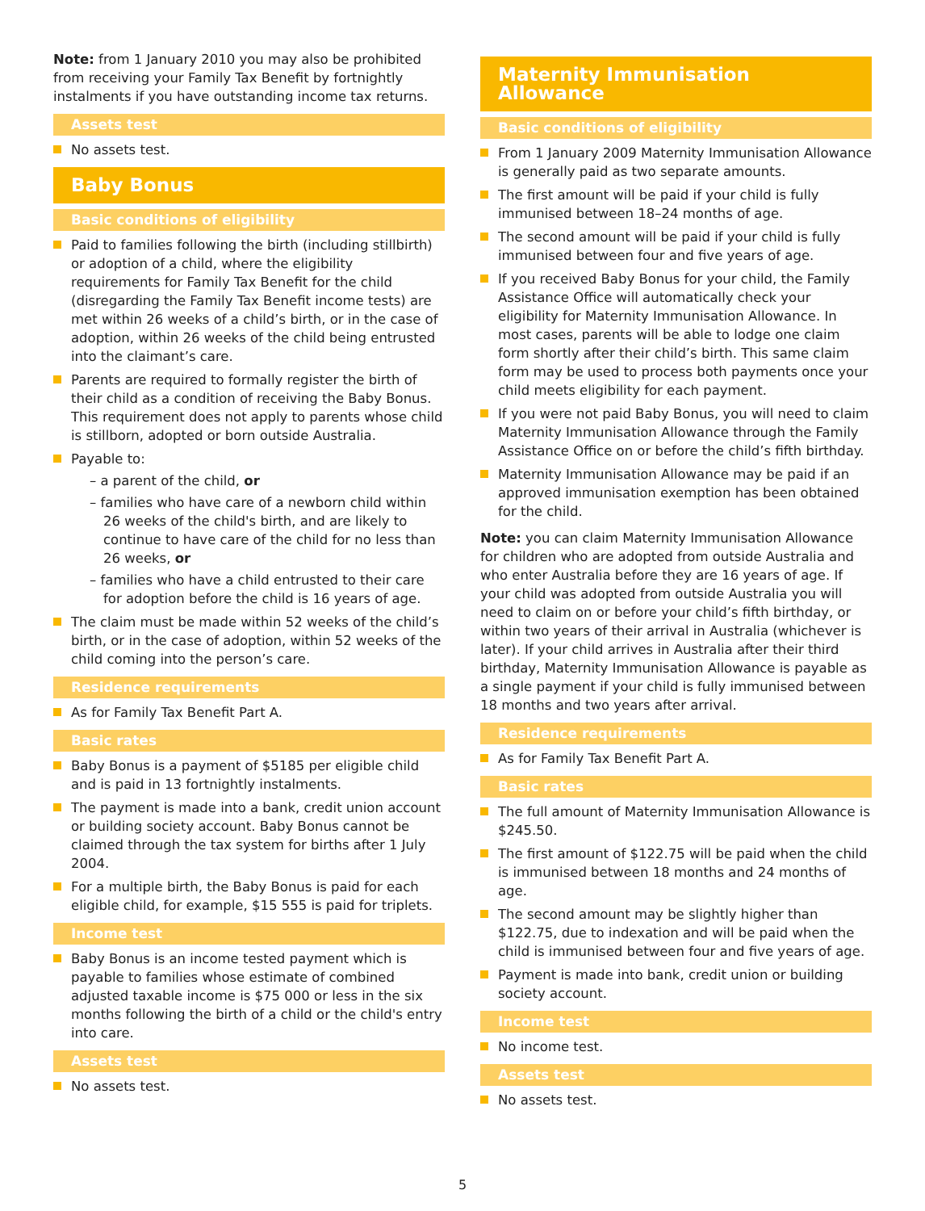Note: from 1 January 2010 you may also be prohibited from receiving your Family Tax Benefit by fortnightly instalments if you have outstanding income tax returns.
Assets test
No assets test.
Baby Bonus
Basic conditions of eligibility
Paid to families following the birth (including stillbirth) or adoption of a child, where the eligibility requirements for Family Tax Benefit for the child (disregarding the Family Tax Benefit income tests) are met within 26 weeks of a child’s birth, or in the case of adoption, within 26 weeks of the child being entrusted into the claimant’s care.
Parents are required to formally register the birth of their child as a condition of receiving the Baby Bonus. This requirement does not apply to parents whose child is stillborn, adopted or born outside Australia.
Payable to:
– a parent of the child, or
– families who have care of a newborn child within 26 weeks of the child's birth, and are likely to continue to have care of the child for no less than 26 weeks, or
– families who have a child entrusted to their care for adoption before the child is 16 years of age.
The claim must be made within 52 weeks of the child’s birth, or in the case of adoption, within 52 weeks of the child coming into the person’s care.
Residence requirements
As for Family Tax Benefit Part A.
Basic rates
Baby Bonus is a payment of $5185 per eligible child and is paid in 13 fortnightly instalments.
The payment is made into a bank, credit union account or building society account. Baby Bonus cannot be claimed through the tax system for births after 1 July 2004.
For a multiple birth, the Baby Bonus is paid for each eligible child, for example, $15 555 is paid for triplets.
Income test
Baby Bonus is an income tested payment which is payable to families whose estimate of combined adjusted taxable income is $75 000 or less in the six months following the birth of a child or the child's entry into care.
Assets test
No assets test.
Maternity Immunisation Allowance
Basic conditions of eligibility
From 1 January 2009 Maternity Immunisation Allowance is generally paid as two separate amounts.
The first amount will be paid if your child is fully immunised between 18–24 months of age.
The second amount will be paid if your child is fully immunised between four and five years of age.
If you received Baby Bonus for your child, the Family Assistance Office will automatically check your eligibility for Maternity Immunisation Allowance. In most cases, parents will be able to lodge one claim form shortly after their child’s birth. This same claim form may be used to process both payments once your child meets eligibility for each payment.
If you were not paid Baby Bonus, you will need to claim Maternity Immunisation Allowance through the Family Assistance Office on or before the child’s fifth birthday.
Maternity Immunisation Allowance may be paid if an approved immunisation exemption has been obtained for the child.
Note: you can claim Maternity Immunisation Allowance for children who are adopted from outside Australia and who enter Australia before they are 16 years of age. If your child was adopted from outside Australia you will need to claim on or before your child’s fifth birthday, or within two years of their arrival in Australia (whichever is later). If your child arrives in Australia after their third birthday, Maternity Immunisation Allowance is payable as a single payment if your child is fully immunised between 18 months and two years after arrival.
Residence requirements
As for Family Tax Benefit Part A.
Basic rates
The full amount of Maternity Immunisation Allowance is $245.50.
The first amount of $122.75 will be paid when the child is immunised between 18 months and 24 months of age.
The second amount may be slightly higher than $122.75, due to indexation and will be paid when the child is immunised between four and five years of age.
Payment is made into bank, credit union or building society account.
Income test
No income test.
Assets test
No assets test.
5